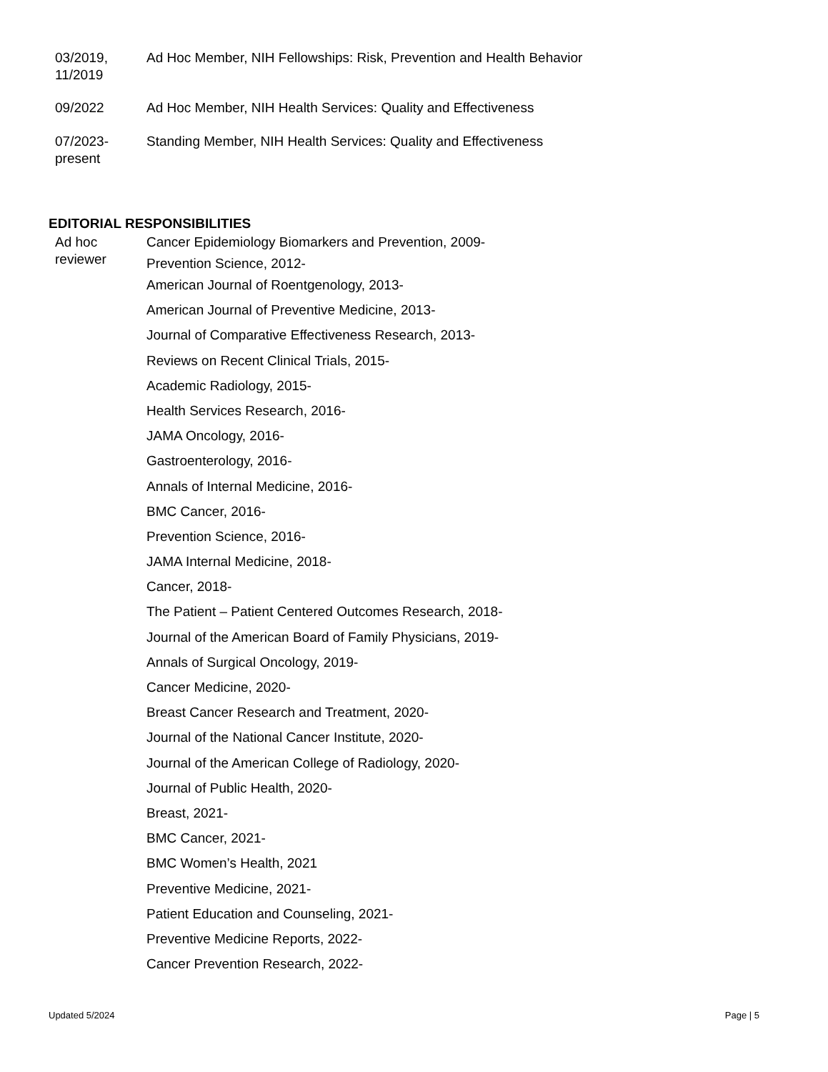03/2019,
11/2019
Ad Hoc Member, NIH Fellowships: Risk, Prevention and Health Behavior
09/2022 Ad Hoc Member, NIH Health Services: Quality and Effectiveness
07/2023-
present
Standing Member, NIH Health Services: Quality and Effectiveness
EDITORIAL RESPONSIBILITIES
Ad hoc
reviewer
Cancer Epidemiology Biomarkers and Prevention, 2009-
Prevention Science, 2012-
American Journal of Roentgenology, 2013-
American Journal of Preventive Medicine, 2013-
Journal of Comparative Effectiveness Research, 2013-
Reviews on Recent Clinical Trials, 2015-
Academic Radiology, 2015-
Health Services Research, 2016-
JAMA Oncology, 2016-
Gastroenterology, 2016-
Annals of Internal Medicine, 2016-
BMC Cancer, 2016-
Prevention Science, 2016-
JAMA Internal Medicine, 2018-
Cancer, 2018-
The Patient – Patient Centered Outcomes Research, 2018-
Journal of the American Board of Family Physicians, 2019-
Annals of Surgical Oncology, 2019-
Cancer Medicine, 2020-
Breast Cancer Research and Treatment, 2020-
Journal of the National Cancer Institute, 2020-
Journal of the American College of Radiology, 2020-
Journal of Public Health, 2020-
Breast, 2021-
BMC Cancer, 2021-
BMC Women’s Health, 2021
Preventive Medicine, 2021-
Patient Education and Counseling, 2021-
Preventive Medicine Reports, 2022-
Cancer Prevention Research, 2022-
Updated 5/2024 Page | 5